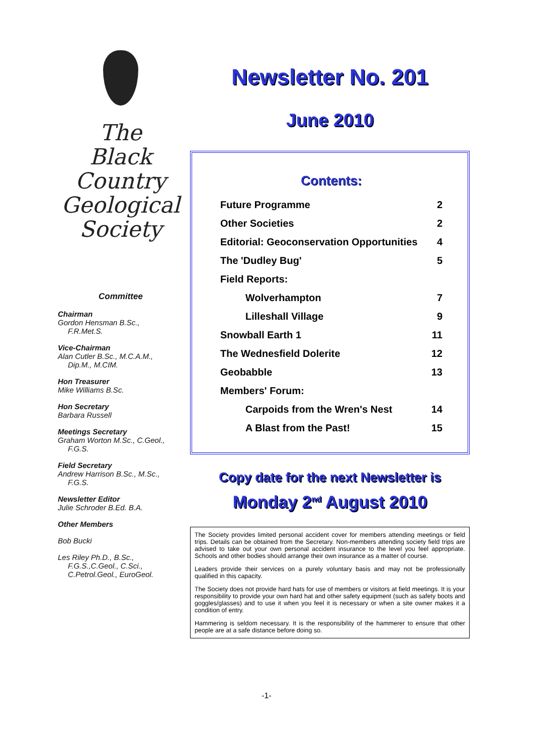The
Black
Country
Geological
Society
Committee
Chairman
Gordon Hensman B.Sc.,
F.R.Met.S.
Vice-Chairman
Alan Cutler B.Sc., M.C.A.M.,
Dip.M., M.CIM.
Hon Treasurer
Mike Williams B.Sc.
Hon Secretary
Barbara Russell
Meetings Secretary
Graham Worton M.Sc., C.Geol.,
F.G.S.
Field Secretary
Andrew Harrison B.Sc., M.Sc.,
F.G.S.
Newsletter Editor
Julie Schroder B.Ed. B.A.
Other Members
Bob Bucki
Les Riley Ph.D., B.Sc.,
F.G.S.,C.Geol., C.Sci.,
C.Petrol.Geol., EuroGeol.
Newsletter No. 201
June 2010
Contents:
| Future Programme | 2 |
| Other Societies | 2 |
| Editorial: Geoconservation Opportunities | 4 |
| The 'Dudley Bug' | 5 |
| Field Reports: | |
| Wolverhampton | 7 |
| Lilleshall Village | 9 |
| Snowball Earth 1 | 11 |
| The Wednesfield Dolerite | 12 |
| Geobabble | 13 |
| Members' Forum: | |
| Carpoids from the Wren's Nest | 14 |
| A Blast from the Past! | 15 |
Copy date for the next Newsletter is
Monday 2<sup>nd</sup> August 2010
The Society provides limited personal accident cover for members attending meetings or field trips. Details can be obtained from the Secretary. Non-members attending society field trips are advised to take out your own personal accident insurance to the level you feel appropriate. Schools and other bodies should arrange their own insurance as a matter of course.
Leaders provide their services on a purely voluntary basis and may not be professionally qualified in this capacity.
The Society does not provide hard hats for use of members or visitors at field meetings. It is your responsibility to provide your own hard hat and other safety equipment (such as safety boots and goggles/glasses) and to use it when you feel it is necessary or when a site owner makes it a condition of entry.
Hammering is seldom necessary. It is the responsibility of the hammerer to ensure that other people are at a safe distance before doing so.
-1-